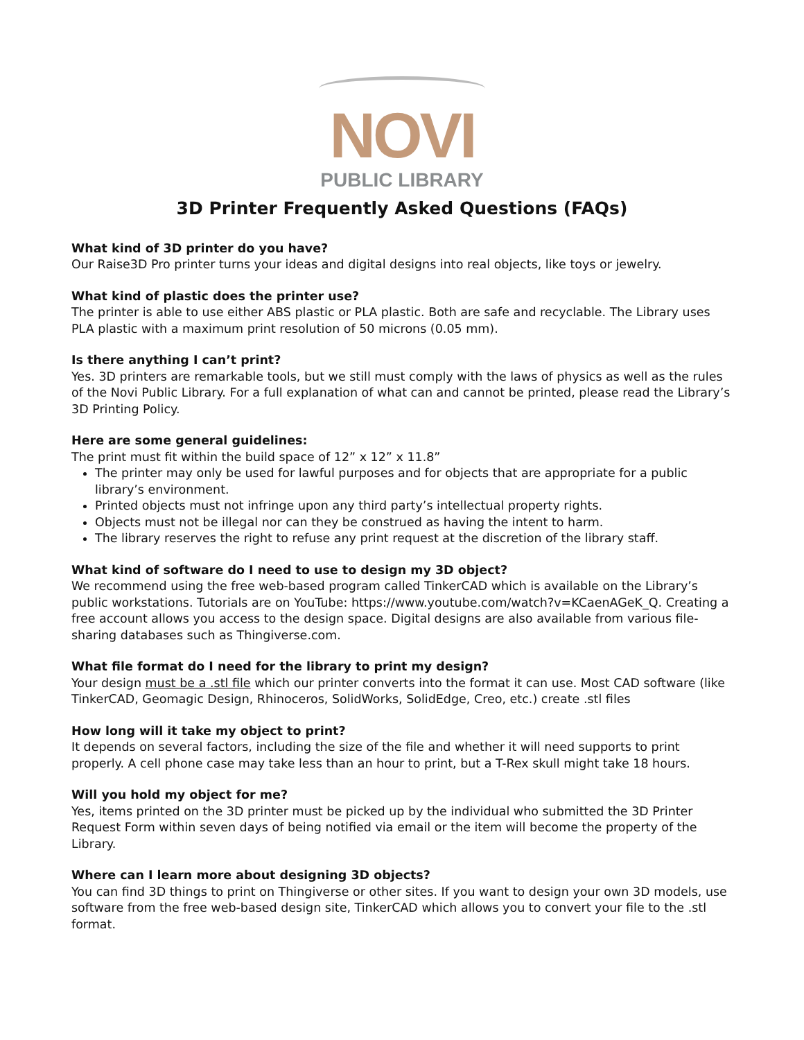NOVI
PUBLIC LIBRARY
3D Printer Frequently Asked Questions (FAQs)
What kind of 3D printer do you have?
Our Raise3D Pro printer turns your ideas and digital designs into real objects, like toys or jewelry.
What kind of plastic does the printer use?
The printer is able to use either ABS plastic or PLA plastic. Both are safe and recyclable. The Library uses PLA plastic with a maximum print resolution of 50 microns (0.05 mm).
Is there anything I can’t print?
Yes. 3D printers are remarkable tools, but we still must comply with the laws of physics as well as the rules of the Novi Public Library. For a full explanation of what can and cannot be printed, please read the Library’s 3D Printing Policy.
Here are some general guidelines:
The print must fit within the build space of 12” x 12” x 11.8”
The printer may only be used for lawful purposes and for objects that are appropriate for a public library’s environment.
Printed objects must not infringe upon any third party’s intellectual property rights.
Objects must not be illegal nor can they be construed as having the intent to harm.
The library reserves the right to refuse any print request at the discretion of the library staff.
What kind of software do I need to use to design my 3D object?
We recommend using the free web-based program called TinkerCAD which is available on the Library’s public workstations. Tutorials are on YouTube: https://www.youtube.com/watch?v=KCaenAGeK_Q. Creating a free account allows you access to the design space. Digital designs are also available from various file-sharing databases such as Thingiverse.com.
What file format do I need for the library to print my design?
Your design must be a .stl file which our printer converts into the format it can use. Most CAD software (like TinkerCAD, Geomagic Design, Rhinoceros, SolidWorks, SolidEdge, Creo, etc.) create .stl files
How long will it take my object to print?
It depends on several factors, including the size of the file and whether it will need supports to print properly. A cell phone case may take less than an hour to print, but a T-Rex skull might take 18 hours.
Will you hold my object for me?
Yes, items printed on the 3D printer must be picked up by the individual who submitted the 3D Printer Request Form within seven days of being notified via email or the item will become the property of the Library.
Where can I learn more about designing 3D objects?
You can find 3D things to print on Thingiverse or other sites. If you want to design your own 3D models, use software from the free web-based design site, TinkerCAD which allows you to convert your file to the .stl format.